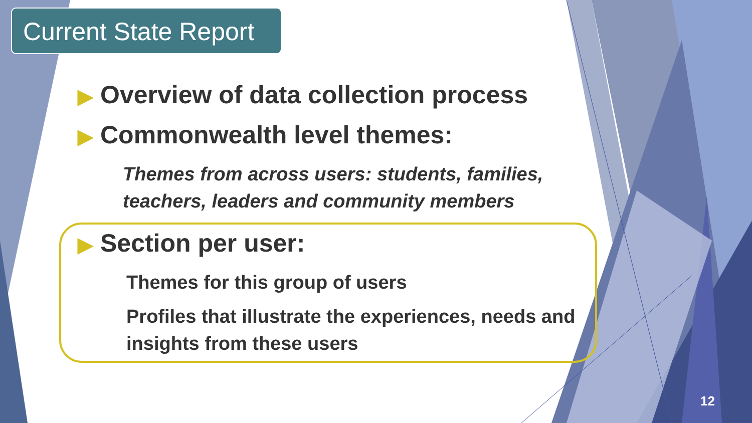Current State Report
▶ Overview of data collection process
▶ Commonwealth level themes:
Themes from across users: students, families, teachers, leaders and community members
▶ Section per user:
Themes for this group of users
Profiles that illustrate the experiences, needs and insights from these users
12